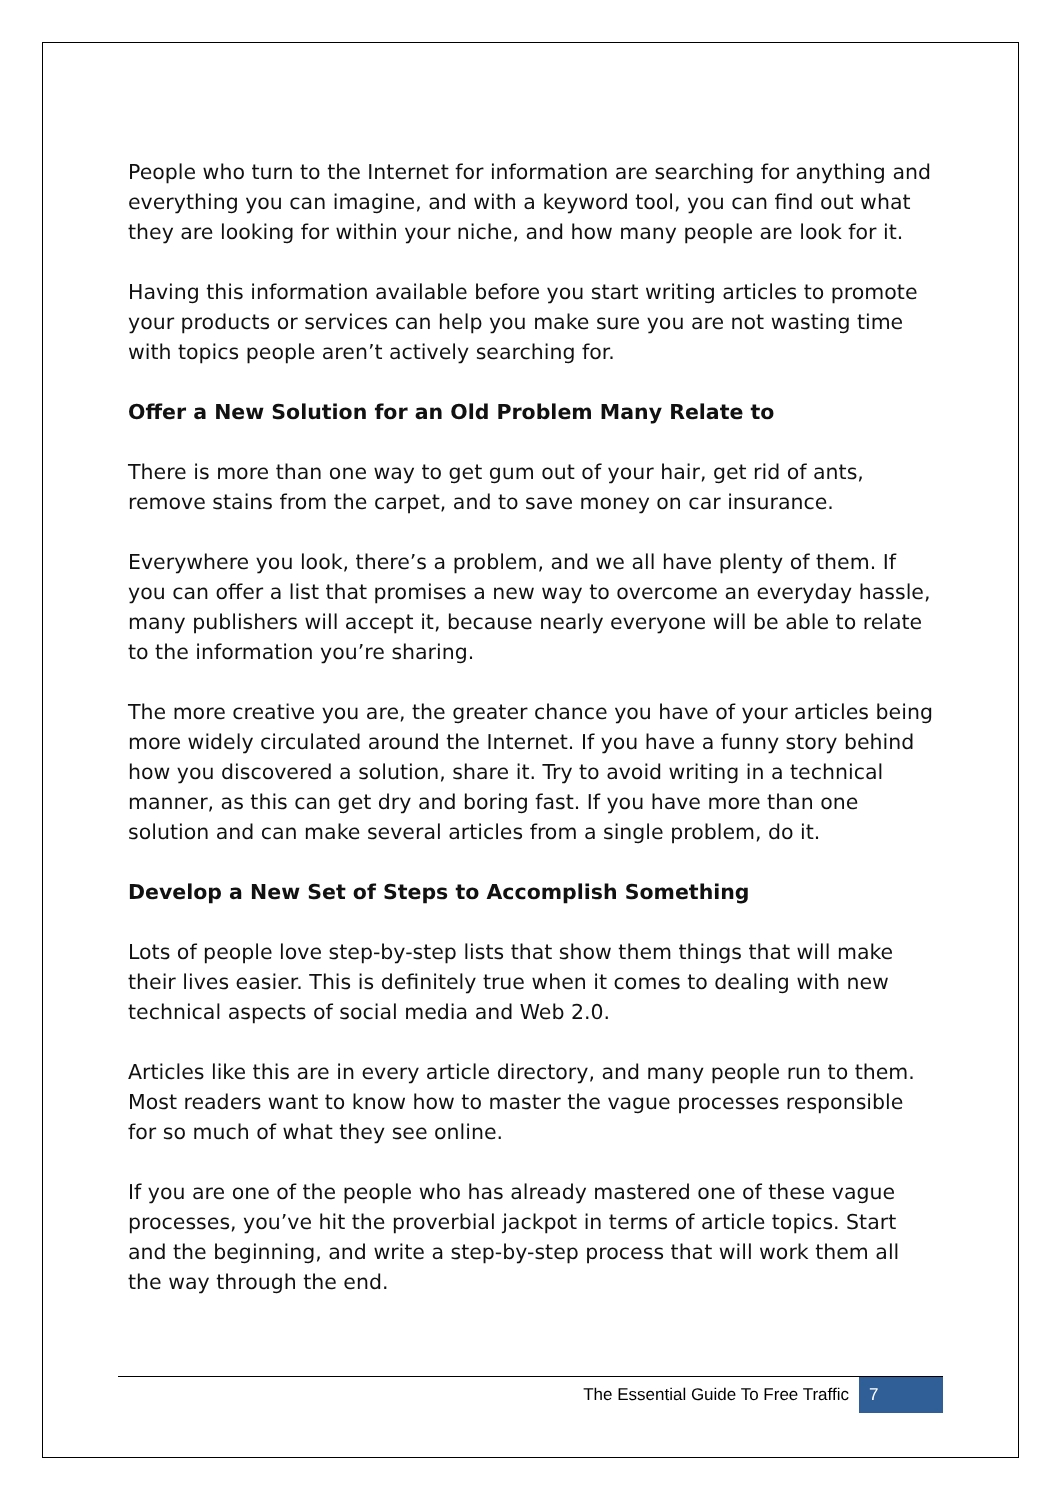People who turn to the Internet for information are searching for anything and everything you can imagine, and with a keyword tool, you can find out what they are looking for within your niche, and how many people are look for it.
Having this information available before you start writing articles to promote your products or services can help you make sure you are not wasting time with topics people aren’t actively searching for.
Offer a New Solution for an Old Problem Many Relate to
There is more than one way to get gum out of your hair, get rid of ants, remove stains from the carpet, and to save money on car insurance.
Everywhere you look, there’s a problem, and we all have plenty of them. If you can offer a list that promises a new way to overcome an everyday hassle, many publishers will accept it, because nearly everyone will be able to relate to the information you’re sharing.
The more creative you are, the greater chance you have of your articles being more widely circulated around the Internet. If you have a funny story behind how you discovered a solution, share it. Try to avoid writing in a technical manner, as this can get dry and boring fast. If you have more than one solution and can make several articles from a single problem, do it.
Develop a New Set of Steps to Accomplish Something
Lots of people love step-by-step lists that show them things that will make their lives easier. This is definitely true when it comes to dealing with new technical aspects of social media and Web 2.0.
Articles like this are in every article directory, and many people run to them. Most readers want to know how to master the vague processes responsible for so much of what they see online.
If you are one of the people who has already mastered one of these vague processes, you’ve hit the proverbial jackpot in terms of article topics. Start and the beginning, and write a step-by-step process that will work them all the way through the end.
The Essential Guide To Free Traffic 7